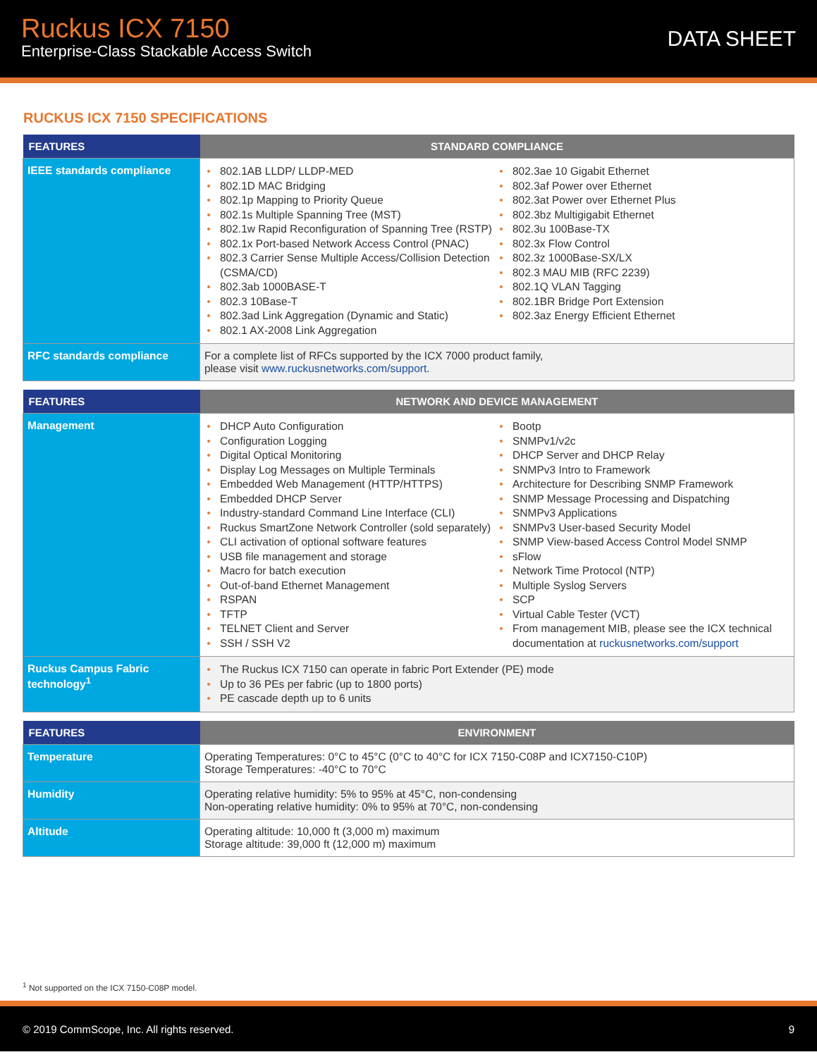Ruckus ICX 7150
Enterprise-Class Stackable Access Switch
DATA SHEET
RUCKUS ICX 7150 SPECIFICATIONS
| FEATURES | STANDARD COMPLIANCE |
| --- | --- |
| IEEE standards compliance | 802.1AB LLDP/ LLDP-MED 802.1D MAC Bridging 802.1p Mapping to Priority Queue 802.1s Multiple Spanning Tree (MST) 802.1w Rapid Reconfiguration of Spanning Tree (RSTP) 802.1x Port-based Network Access Control (PNAC) 802.3 Carrier Sense Multiple Access/Collision Detection (CSMA/CD) 802.3ab 1000BASE-T 802.3 10Base-T 802.3ad Link Aggregation (Dynamic and Static) 802.1 AX-2008 Link Aggregation 802.3ae 10 Gigabit Ethernet 802.3af Power over Ethernet 802.3at Power over Ethernet Plus 802.3bz Multigigabit Ethernet 802.3u 100Base-TX 802.3x Flow Control 802.3z 1000Base-SX/LX 802.3 MAU MIB (RFC 2239) 802.1Q VLAN Tagging 802.1BR Bridge Port Extension 802.3az Energy Efficient Ethernet |
| RFC standards compliance | For a complete list of RFCs supported by the ICX 7000 product family, please visit www.ruckusnetworks.com/support . |
| FEATURES | NETWORK AND DEVICE MANAGEMENT |
| --- | --- |
| Management | DHCP Auto Configuration Configuration Logging Digital Optical Monitoring Display Log Messages on Multiple Terminals Embedded Web Management (HTTP/HTTPS) Embedded DHCP Server Industry-standard Command Line Interface (CLI) Ruckus SmartZone Network Controller (sold separately) CLI activation of optional software features USB file management and storage Macro for batch execution Out-of-band Ethernet Management RSPAN TFTP TELNET Client and Server SSH / SSH V2 Bootp SNMPv1/v2c DHCP Server and DHCP Relay SNMPv3 Intro to Framework Architecture for Describing SNMP Framework SNMP Message Processing and Dispatching SNMPv3 Applications SNMPv3 User-based Security Model SNMP View-based Access Control Model SNMP sFlow Network Time Protocol (NTP) Multiple Syslog Servers SCP Virtual Cable Tester (VCT) From management MIB, please see the ICX technical documentation at ruckusnetworks.com/support |
| Ruckus Campus Fabric technology<sup>1</sup> | The Ruckus ICX 7150 can operate in fabric Port Extender (PE) mode Up to 36 PEs per fabric (up to 1800 ports) PE cascade depth up to 6 units |
| FEATURES | ENVIRONMENT |
| --- | --- |
| Temperature | Operating Temperatures: 0°C to 45°C (0°C to 40°C for ICX 7150-C08P and ICX7150-C10P) Storage Temperatures: -40°C to 70°C |
| Humidity | Operating relative humidity: 5% to 95% at 45°C, non-condensing Non-operating relative humidity: 0% to 95% at 70°C, non-condensing |
| Altitude | Operating altitude: 10,000 ft (3,000 m) maximum Storage altitude: 39,000 ft (12,000 m) maximum |
<sup>1</sup> Not supported on the ICX 7150-C08P model.
© 2019 CommScope, Inc. All rights reserved. 9